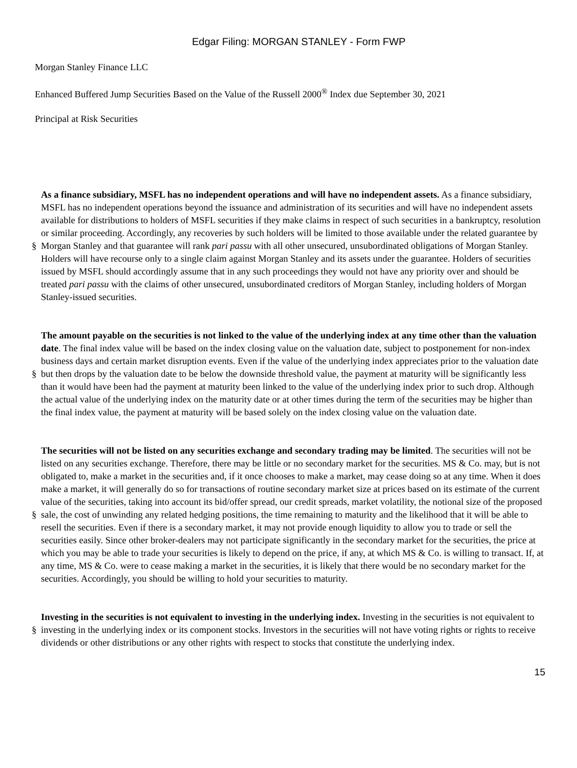Edgar Filing: MORGAN STANLEY - Form FWP
Morgan Stanley Finance LLC
Enhanced Buffered Jump Securities Based on the Value of the Russell 2000<sup>®</sup> Index due September 30, 2021
Principal at Risk Securities
§
As a finance subsidiary, MSFL has no independent operations and will have no independent assets. As a finance subsidiary, MSFL has no independent operations beyond the issuance and administration of its securities and will have no independent assets available for distributions to holders of MSFL securities if they make claims in respect of such securities in a bankruptcy, resolution or similar proceeding. Accordingly, any recoveries by such holders will be limited to those available under the related guarantee by Morgan Stanley and that guarantee will rank pari passu with all other unsecured, unsubordinated obligations of Morgan Stanley. Holders will have recourse only to a single claim against Morgan Stanley and its assets under the guarantee. Holders of securities issued by MSFL should accordingly assume that in any such proceedings they would not have any priority over and should be treated pari passu with the claims of other unsecured, unsubordinated creditors of Morgan Stanley, including holders of Morgan Stanley-issued securities.
§
The amount payable on the securities is not linked to the value of the underlying index at any time other than the valuation date. The final index value will be based on the index closing value on the valuation date, subject to postponement for non-index business days and certain market disruption events. Even if the value of the underlying index appreciates prior to the valuation date but then drops by the valuation date to be below the downside threshold value, the payment at maturity will be significantly less than it would have been had the payment at maturity been linked to the value of the underlying index prior to such drop. Although the actual value of the underlying index on the maturity date or at other times during the term of the securities may be higher than the final index value, the payment at maturity will be based solely on the index closing value on the valuation date.
§
The securities will not be listed on any securities exchange and secondary trading may be limited. The securities will not be listed on any securities exchange. Therefore, there may be little or no secondary market for the securities. MS & Co. may, but is not obligated to, make a market in the securities and, if it once chooses to make a market, may cease doing so at any time. When it does make a market, it will generally do so for transactions of routine secondary market size at prices based on its estimate of the current value of the securities, taking into account its bid/offer spread, our credit spreads, market volatility, the notional size of the proposed sale, the cost of unwinding any related hedging positions, the time remaining to maturity and the likelihood that it will be able to resell the securities. Even if there is a secondary market, it may not provide enough liquidity to allow you to trade or sell the securities easily. Since other broker-dealers may not participate significantly in the secondary market for the securities, the price at which you may be able to trade your securities is likely to depend on the price, if any, at which MS & Co. is willing to transact. If, at any time, MS & Co. were to cease making a market in the securities, it is likely that there would be no secondary market for the securities. Accordingly, you should be willing to hold your securities to maturity.
§
Investing in the securities is not equivalent to investing in the underlying index. Investing in the securities is not equivalent to investing in the underlying index or its component stocks. Investors in the securities will not have voting rights or rights to receive dividends or other distributions or any other rights with respect to stocks that constitute the underlying index.
15